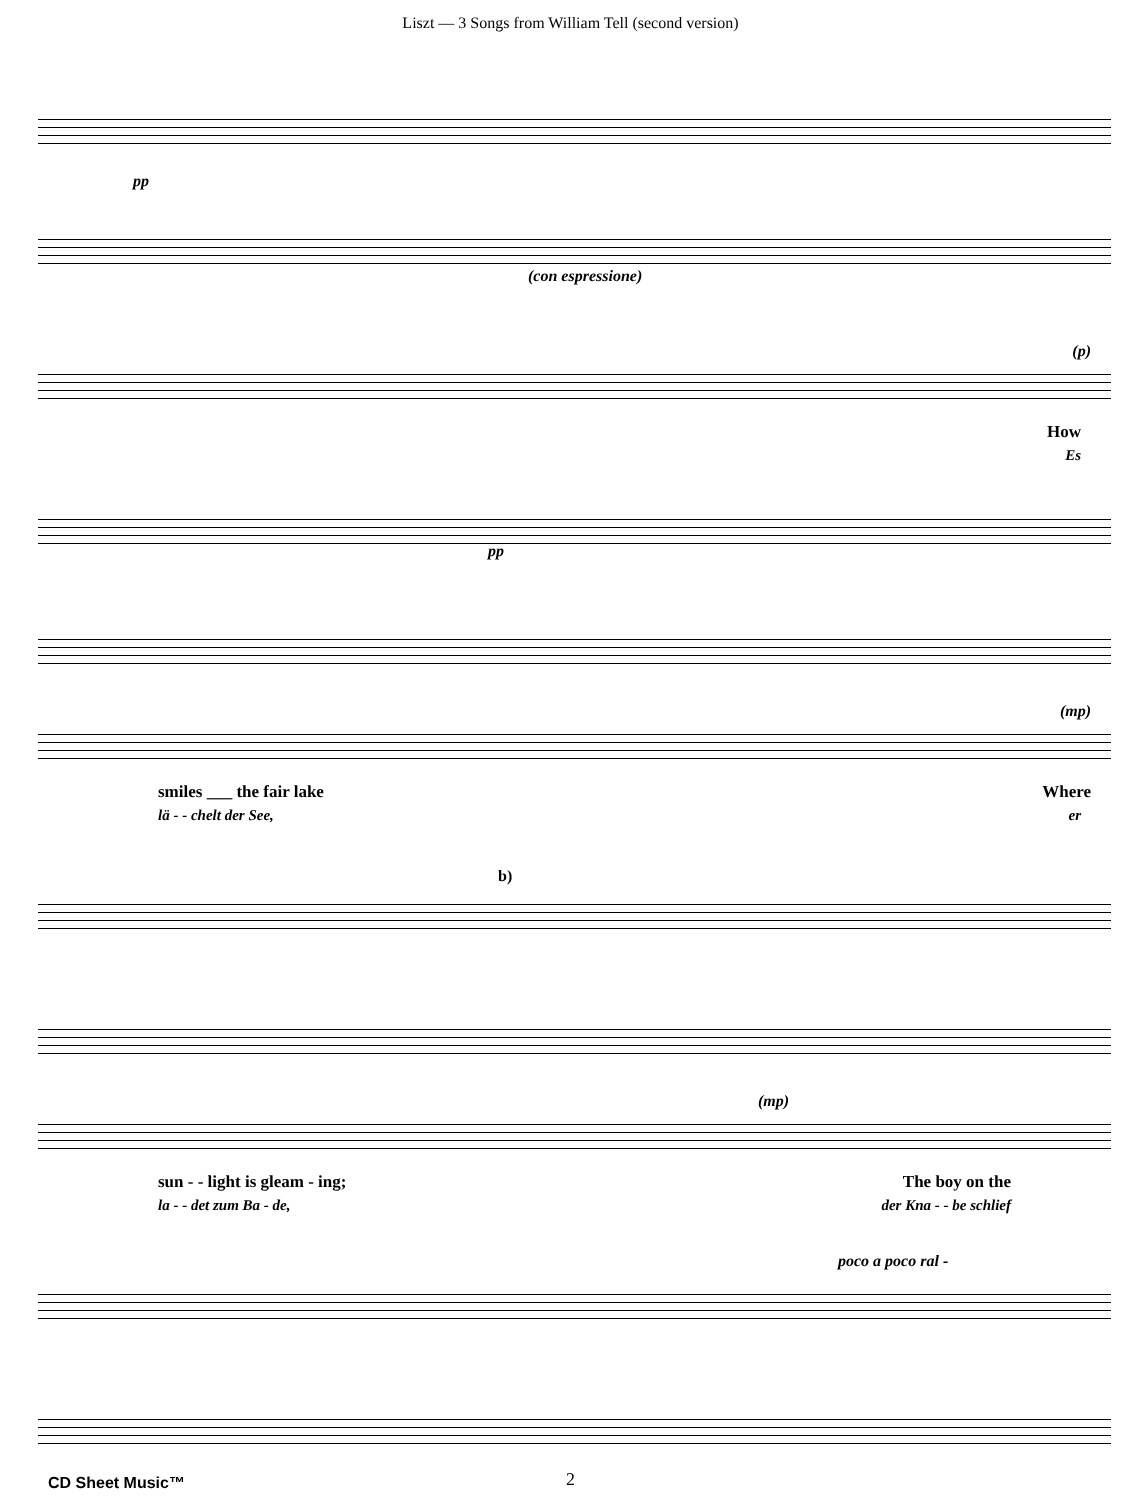Liszt — 3 Songs from William Tell (second version)
pp
(con espressione)
(p)
How
Es
pp
(mp)
smiles ___ the fair lake Where
lä - - chelt der See, er
b)
(mp)
sun - - light is gleam - ing; The boy on the
la - - det zum Ba - de, der Kna - - be schlief
poco a poco ral -
CD Sheet Music™
2